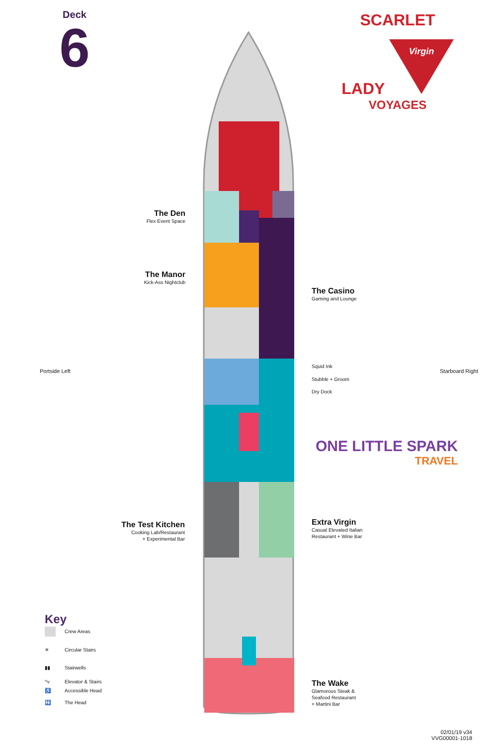Deck
6
SCARLET LADY
Virgin
VOYAGES
The Den
Flex Event Space
The Manor
Kick-Ass Nightclub
The Casino
Gaming and Lounge
Squid Ink
Stubble + Groom
Dry Dock
The Test Kitchen
Cooking Lab/Restaurant
+ Experimental Bar
Extra Virgin
Casual Elevated Italian
Restaurant + Wine Bar
The Wake
Glamorous Steak &
Seafood Restaurant
+ Martini Bar
Portside Left Starboard Right
ONE LITTLE SPARK
TRAVEL
Key
Crew Areas
✳ Circular Stairs
▮▮ Stairwells
^v Elevator & Stairs
♿ Accessible Head
🚻 The Head
02/01/19 v34
VVG00001-1018